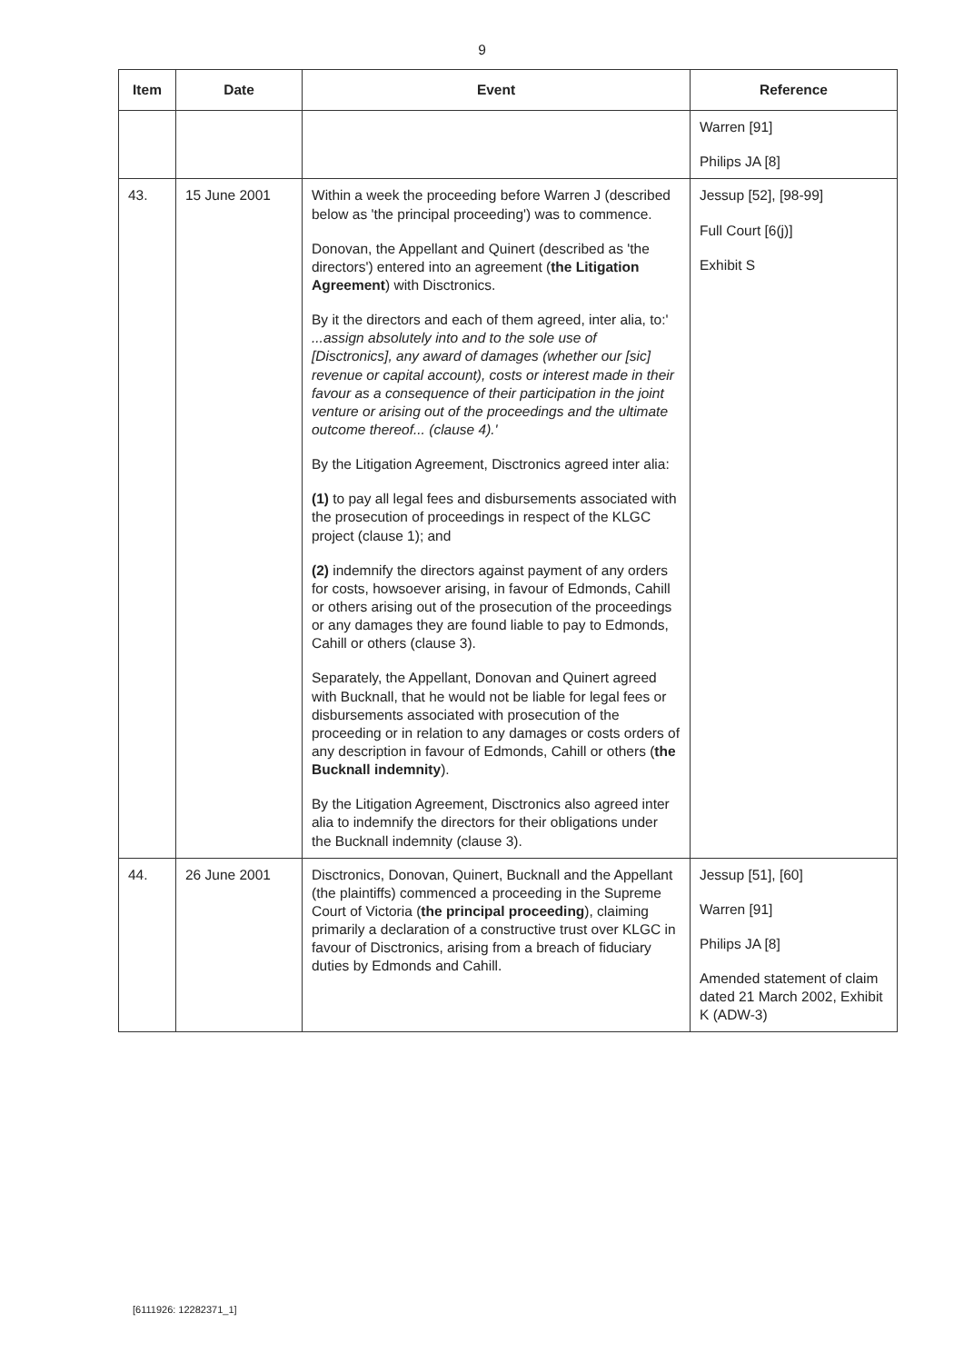9
| Item | Date | Event | Reference |
| --- | --- | --- | --- |
| | | | Warren [91] Philips JA [8] |
| 43. | 15 June 2001 | Within a week the proceeding before Warren J (described below as 'the principal proceeding') was to commence. Donovan, the Appellant and Quinert (described as 'the directors') entered into an agreement ( the Litigation Agreement ) with Disctronics. By it the directors and each of them agreed, inter alia, to:' ...assign absolutely into and to the sole use of [Disctronics], any award of damages (whether our [sic] revenue or capital account), costs or interest made in their favour as a consequence of their participation in the joint venture or arising out of the proceedings and the ultimate outcome thereof... (clause 4).' By the Litigation Agreement, Disctronics agreed inter alia: (1) to pay all legal fees and disbursements associated with the prosecution of proceedings in respect of the KLGC project (clause 1); and (2) indemnify the directors against payment of any orders for costs, howsoever arising, in favour of Edmonds, Cahill or others arising out of the prosecution of the proceedings or any damages they are found liable to pay to Edmonds, Cahill or others (clause 3). Separately, the Appellant, Donovan and Quinert agreed with Bucknall, that he would not be liable for legal fees or disbursements associated with prosecution of the proceeding or in relation to any damages or costs orders of any description in favour of Edmonds, Cahill or others ( the Bucknall indemnity ). By the Litigation Agreement, Disctronics also agreed inter alia to indemnify the directors for their obligations under the Bucknall indemnity (clause 3). | Jessup [52], [98-99] Full Court [6(j)] Exhibit S |
| 44. | 26 June 2001 | Disctronics, Donovan, Quinert, Bucknall and the Appellant (the plaintiffs) commenced a proceeding in the Supreme Court of Victoria ( the principal proceeding ), claiming primarily a declaration of a constructive trust over KLGC in favour of Disctronics, arising from a breach of fiduciary duties by Edmonds and Cahill. | Jessup [51], [60] Warren [91] Philips JA [8] Amended statement of claim dated 21 March 2002, Exhibit K (ADW-3) |
[6111926: 12282371_1]